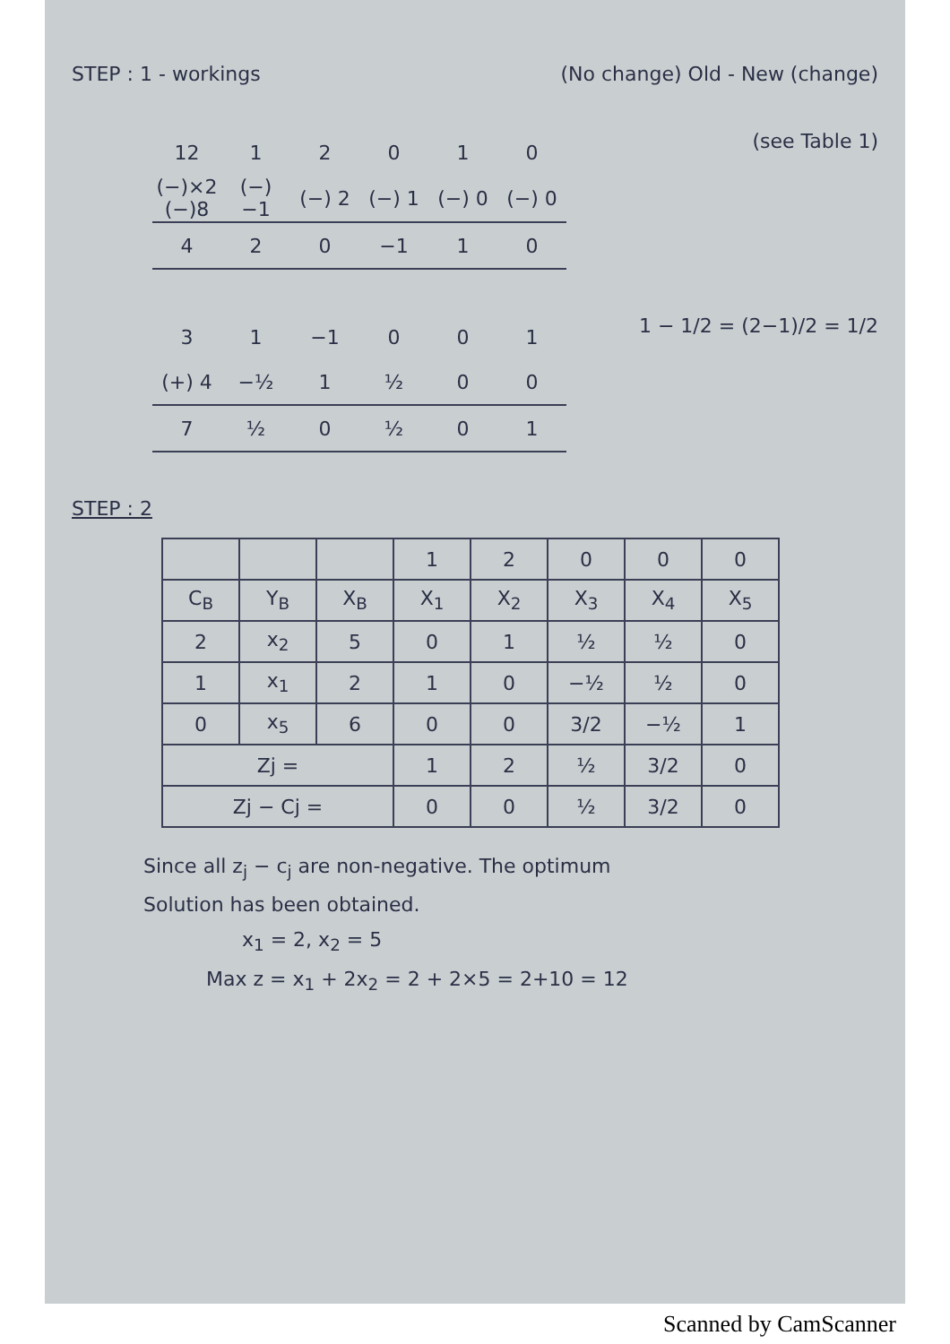STEP : 1 - workings (No change) Old - New (change)
| 12 | 1 | 2 | 0 | 1 | 0 |
| (−)×2 (−)8 | (−) −1 | (−) 2 | (−) 1 | (−) 0 | (−) 0 |
| 4 | 2 | 0 | −1 | 1 | 0 |
(see Table 1)
| 3 | 1 | −1 | 0 | 0 | 1 |
| (+) 4 | −½ | 1 | ½ | 0 | 0 |
| 7 | ½ | 0 | ½ | 0 | 1 |
1 − 1/2 = (2−1)/2 = 1/2
STEP : 2
| | | | 1 | 2 | 0 | 0 | 0 |
| C<sub>B</sub> | Y<sub>B</sub> | X<sub>B</sub> | X<sub>1</sub> | X<sub>2</sub> | X<sub>3</sub> | X<sub>4</sub> | X<sub>5</sub> |
| 2 | x<sub>2</sub> | 5 | 0 | 1 | ½ | ½ | 0 |
| 1 | x<sub>1</sub> | 2 | 1 | 0 | −½ | ½ | 0 |
| 0 | x<sub>5</sub> | 6 | 0 | 0 | 3/2 | −½ | 1 |
| Zj = | | | 1 | 2 | ½ | 3/2 | 0 |
| Zj − Cj = | | | 0 | 0 | ½ | 3/2 | 0 |
Since all z<sub>j</sub> − c<sub>j</sub> are non-negative. The optimum
Solution has been obtained.
x<sub>1</sub> = 2, x<sub>2</sub> = 5
Max z = x<sub>1</sub> + 2x<sub>2</sub> = 2 + 2×5 = 2+10 = 12
Scanned by CamScanner